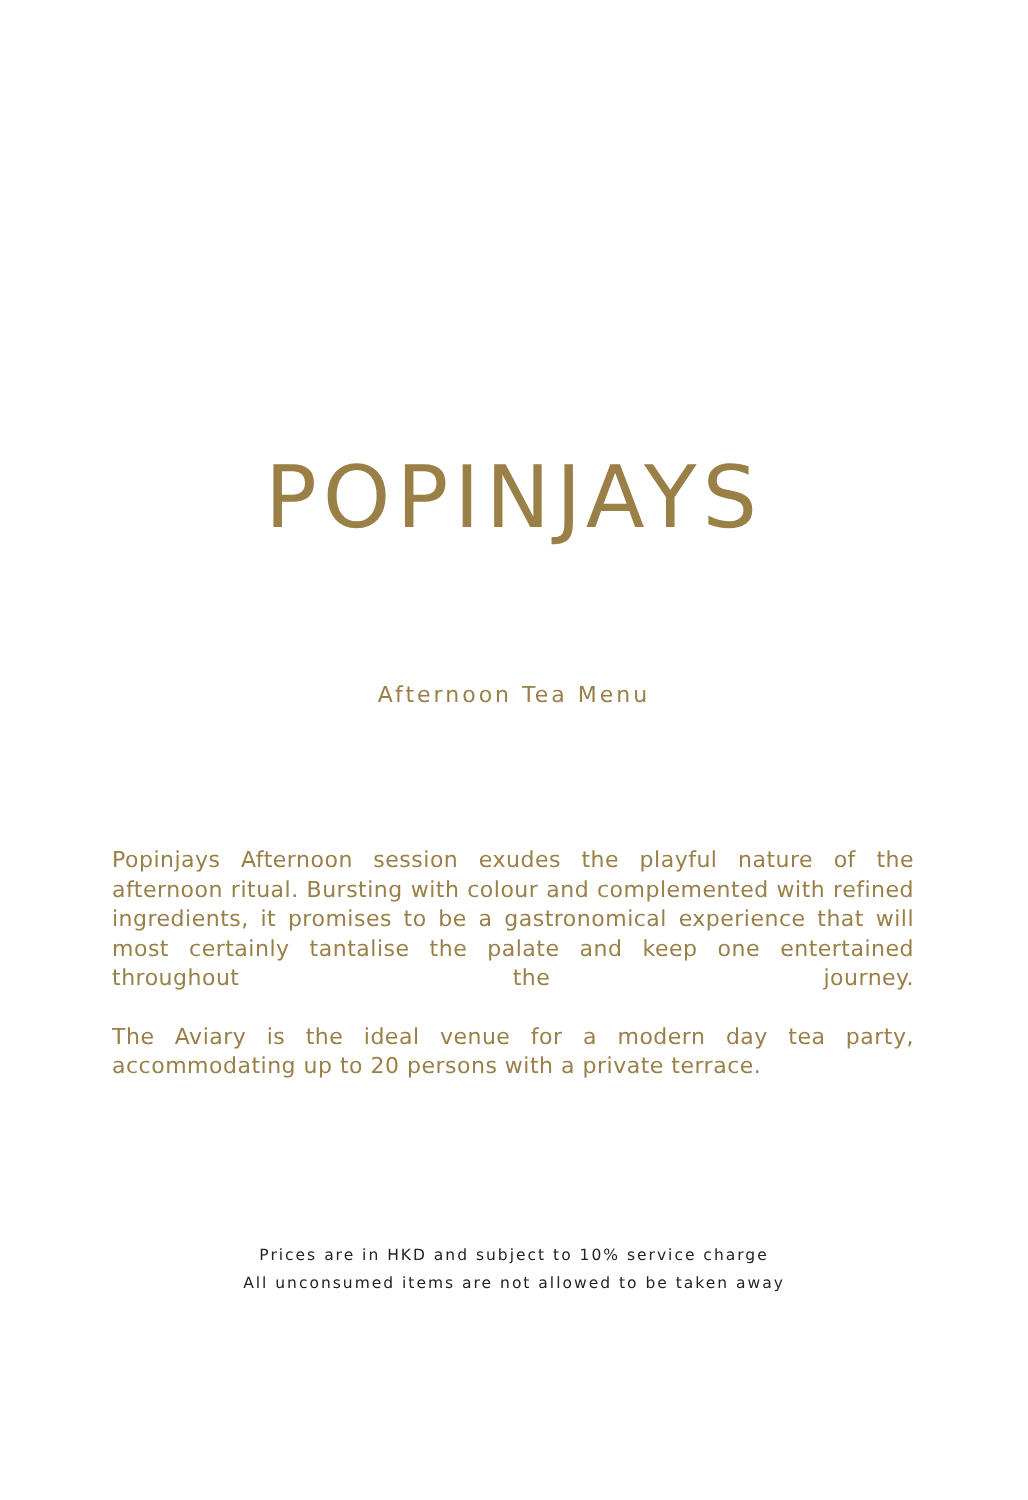POPINJAYS
Afternoon Tea Menu
Popinjays Afternoon session exudes the playful nature of the afternoon ritual. Bursting with colour and complemented with refined ingredients, it promises to be a gastronomical experience that will most certainly tantalise the palate and keep one entertained throughout the journey.
The Aviary is the ideal venue for a modern day tea party, accommodating up to 20 persons with a private terrace.
Prices are in HKD and subject to 10% service charge
All unconsumed items are not allowed to be taken away